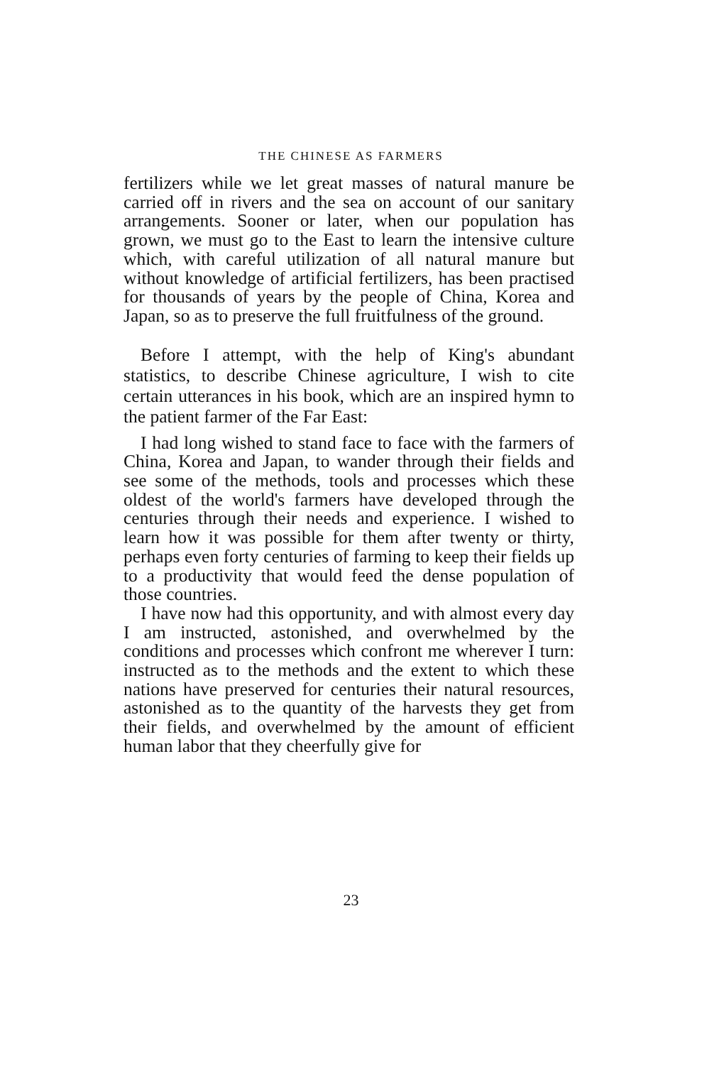THE CHINESE AS FARMERS
fertilizers while we let great masses of natural manure be carried off in rivers and the sea on account of our sanitary arrangements. Sooner or later, when our population has grown, we must go to the East to learn the intensive culture which, with careful utilization of all natural manure but without knowledge of artificial fertilizers, has been practised for thousands of years by the people of China, Korea and Japan, so as to preserve the full fruitfulness of the ground.
Before I attempt, with the help of King's abundant statistics, to describe Chinese agriculture, I wish to cite certain utterances in his book, which are an inspired hymn to the patient farmer of the Far East:
I had long wished to stand face to face with the farmers of China, Korea and Japan, to wander through their fields and see some of the methods, tools and processes which these oldest of the world's farmers have developed through the centuries through their needs and experience. I wished to learn how it was possible for them after twenty or thirty, perhaps even forty centuries of farming to keep their fields up to a productivity that would feed the dense population of those countries.
I have now had this opportunity, and with almost every day I am instructed, astonished, and overwhelmed by the conditions and processes which confront me wherever I turn: instructed as to the methods and the extent to which these nations have preserved for centuries their natural resources, astonished as to the quantity of the harvests they get from their fields, and overwhelmed by the amount of efficient human labor that they cheerfully give for
23